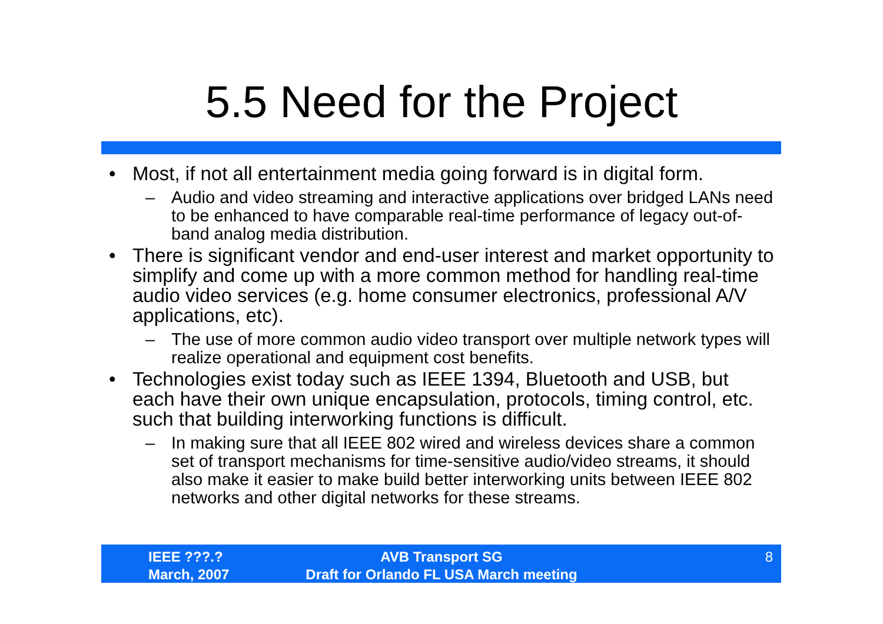5.5 Need for the Project
• Most, if not all entertainment media going forward is in digital form.
– Audio and video streaming and interactive applications over bridged LANs need to be enhanced to have comparable real-time performance of legacy out-of-band analog media distribution.
• There is significant vendor and end-user interest and market opportunity to simplify and come up with a more common method for handling real-time audio video services (e.g. home consumer electronics, professional A/V applications, etc).
– The use of more common audio video transport over multiple network types will realize operational and equipment cost benefits.
• Technologies exist today such as IEEE 1394, Bluetooth and USB, but each have their own unique encapsulation, protocols, timing control, etc. such that building interworking functions is difficult.
– In making sure that all IEEE 802 wired and wireless devices share a common set of transport mechanisms for time-sensitive audio/video streams, it should also make it easier to make build better interworking units between IEEE 802 networks and other digital networks for these streams.
IEEE ???.?
March, 2007
AVB Transport SG
Draft for Orlando FL USA March meeting
8